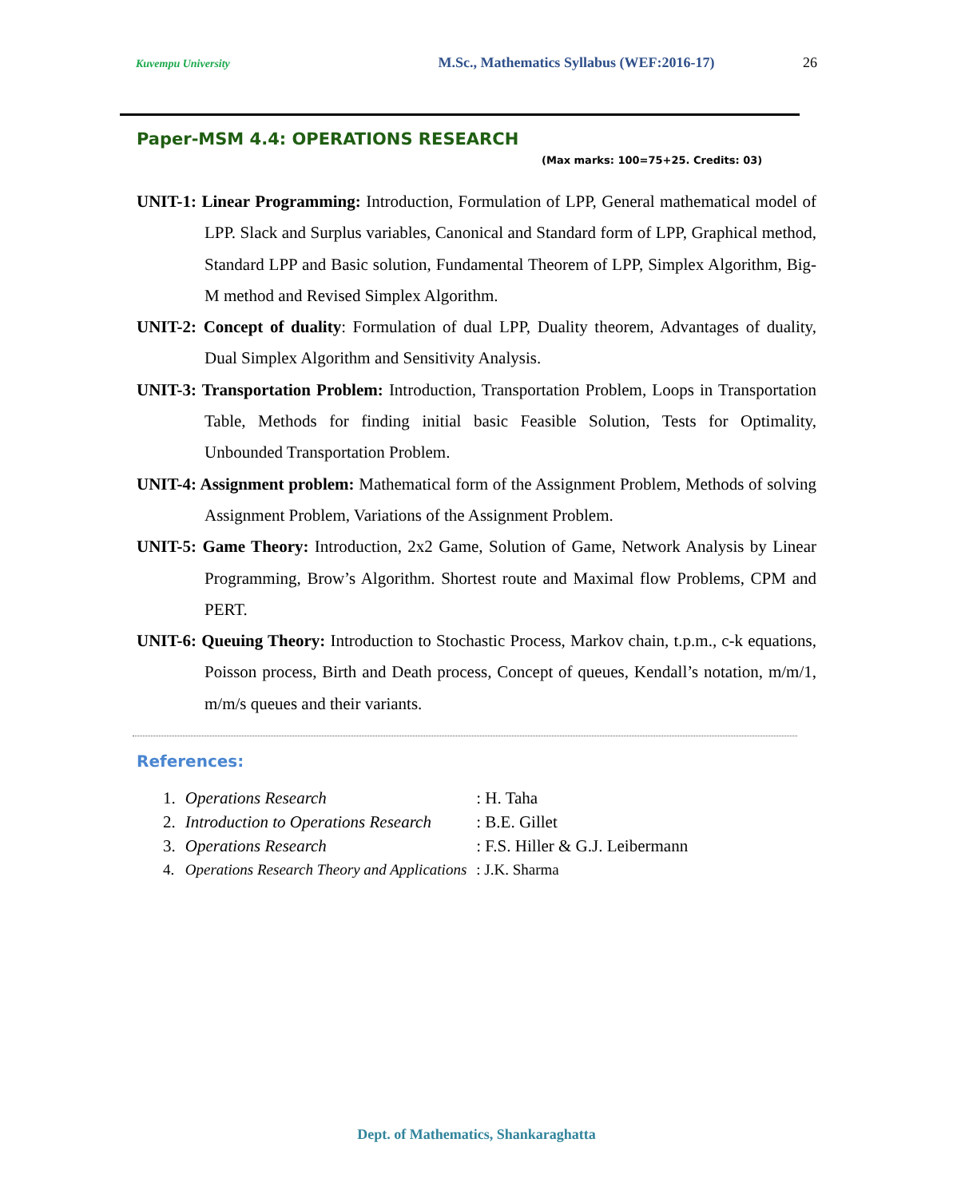Kuvempu University M.Sc., Mathematics Syllabus (WEF:2016-17) 26
Paper-MSM 4.4: OPERATIONS RESEARCH
(Max marks: 100=75+25. Credits: 03)
UNIT-1: Linear Programming: Introduction, Formulation of LPP, General mathematical model of LPP. Slack and Surplus variables, Canonical and Standard form of LPP, Graphical method, Standard LPP and Basic solution, Fundamental Theorem of LPP, Simplex Algorithm, Big-M method and Revised Simplex Algorithm.
UNIT-2: Concept of duality: Formulation of dual LPP, Duality theorem, Advantages of duality, Dual Simplex Algorithm and Sensitivity Analysis.
UNIT-3: Transportation Problem: Introduction, Transportation Problem, Loops in Transportation Table, Methods for finding initial basic Feasible Solution, Tests for Optimality, Unbounded Transportation Problem.
UNIT-4: Assignment problem: Mathematical form of the Assignment Problem, Methods of solving Assignment Problem, Variations of the Assignment Problem.
UNIT-5: Game Theory: Introduction, 2x2 Game, Solution of Game, Network Analysis by Linear Programming, Brow’s Algorithm. Shortest route and Maximal flow Problems, CPM and PERT.
UNIT-6: Queuing Theory: Introduction to Stochastic Process, Markov chain, t.p.m., c-k equations, Poisson process, Birth and Death process, Concept of queues, Kendall’s notation, m/m/1, m/m/s queues and their variants.
References:
| 1. | Operations Research | : H. Taha |
| 2. | Introduction to Operations Research | : B.E. Gillet |
| 3. | Operations Research | : F.S. Hiller & G.J. Leibermann |
| 4. | Operations Research Theory and Applications | : J.K. Sharma |
Dept. of Mathematics, Shankaraghatta